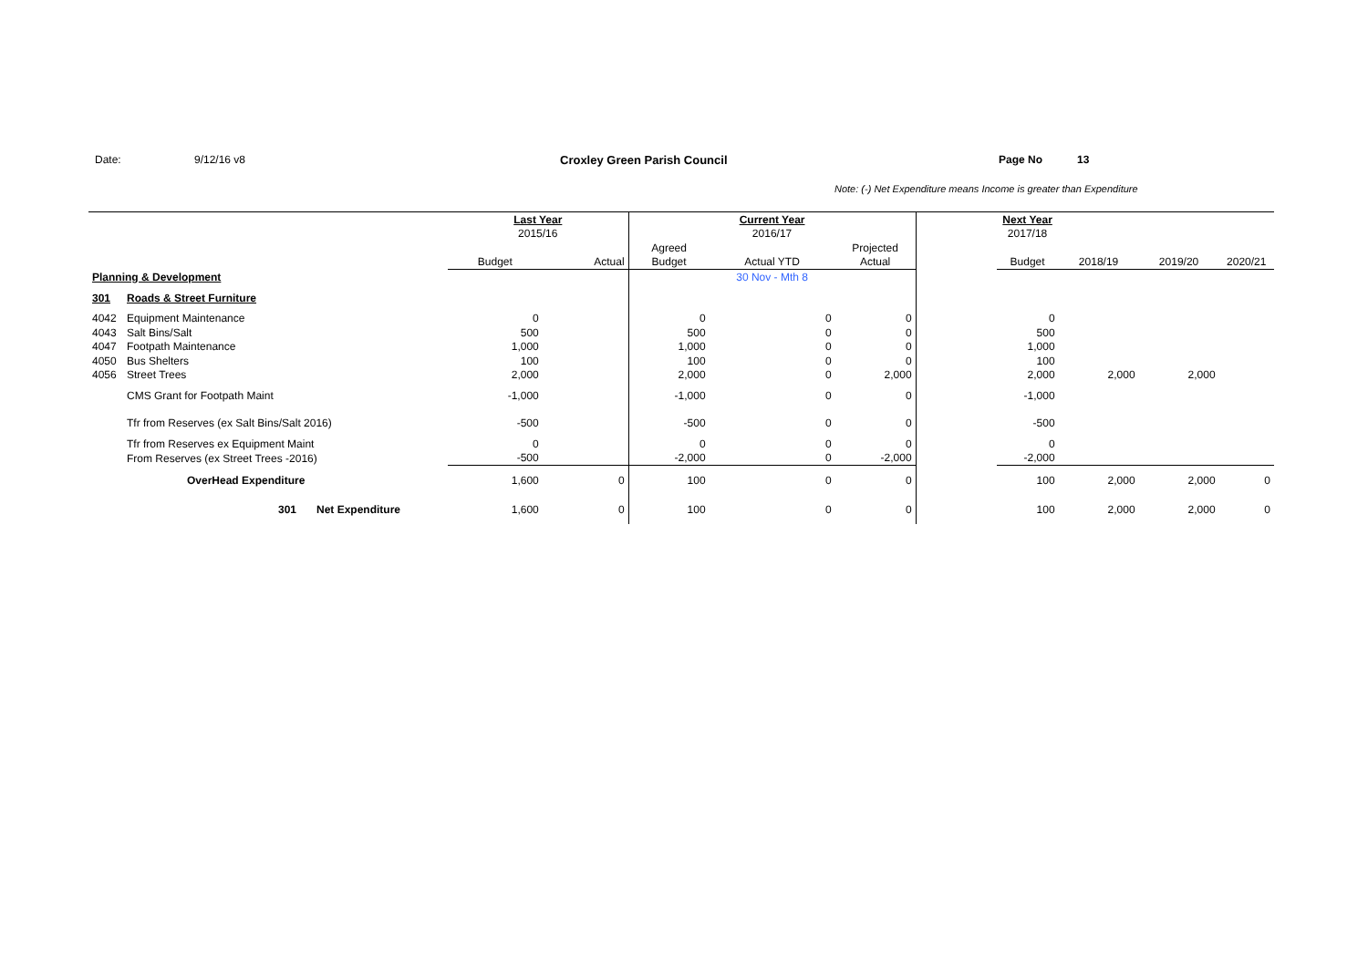Date: 9/12/16 v8 Croxley Green Parish Council Page No 13
Note: (-) Net Expenditure means Income is greater than Expenditure
| | | | Last Year | | | Current Year | | | Next Year | | | |
| | | | 2015/16 | | | 2016/17 | | | 2017/18 | | | |
| | | | | | Agreed | | Projected | | | | | |
| | | | Budget | Actual | Budget | Actual YTD | Actual | | Budget | 2018/19 | 2019/20 | 2020/21 |
| Planning & Development | | | | | | 30 Nov - Mth 8 | | | | | | |
| 301 | Roads & Street Furniture | | | | | | | | | | | |
| 4042 | Equipment Maintenance | | 0 | | 0 | 0 | 0 | | 0 | | | |
| 4043 | Salt Bins/Salt | | 500 | | 500 | 0 | 0 | | 500 | | | |
| 4047 | Footpath Maintenance | | 1,000 | | 1,000 | 0 | 0 | | 1,000 | | | |
| 4050 | Bus Shelters | | 100 | | 100 | 0 | 0 | | 100 | | | |
| 4056 | Street Trees | | 2,000 | | 2,000 | 0 | 2,000 | | 2,000 | 2,000 | 2,000 | |
| | CMS Grant for Footpath Maint | | -1,000 | | -1,000 | 0 | 0 | | -1,000 | | | |
| | Tfr from Reserves (ex Salt Bins/Salt 2016) | | -500 | | -500 | 0 | 0 | | -500 | | | |
| | Tfr from Reserves ex Equipment Maint | | 0 | | 0 | 0 | 0 | | 0 | | | |
| | From Reserves (ex Street Trees -2016) | | -500 | | -2,000 | 0 | -2,000 | | -2,000 | | | |
| | OverHead Expenditure | | 1,600 | 0 | 100 | 0 | 0 | | 100 | 2,000 | 2,000 | 0 |
| | 301 | Net Expenditure | 1,600 | 0 | 100 | 0 | 0 | | 100 | 2,000 | 2,000 | 0 |